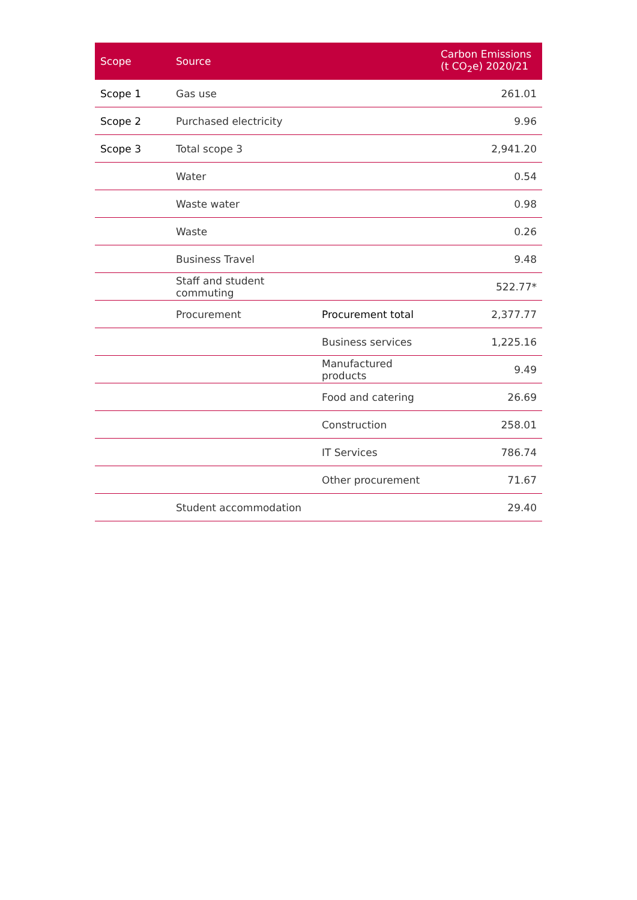| Scope | Source | | Carbon Emissions (t CO<sub>2</sub>e) 2020/21 |
| --- | --- | --- | --- |
| Scope 1 | Gas use | | 261.01 |
| Scope 2 | Purchased electricity | | 9.96 |
| Scope 3 | Total scope 3 | | 2,941.20 |
| | Water | | 0.54 |
| | Waste water | | 0.98 |
| | Waste | | 0.26 |
| | Business Travel | | 9.48 |
| | Staff and student commuting | | 522.77* |
| | Procurement | Procurement total | 2,377.77 |
| | | Business services | 1,225.16 |
| | | Manufactured products | 9.49 |
| | | Food and catering | 26.69 |
| | | Construction | 258.01 |
| | | IT Services | 786.74 |
| | | Other procurement | 71.67 |
| | Student accommodation | | 29.40 |